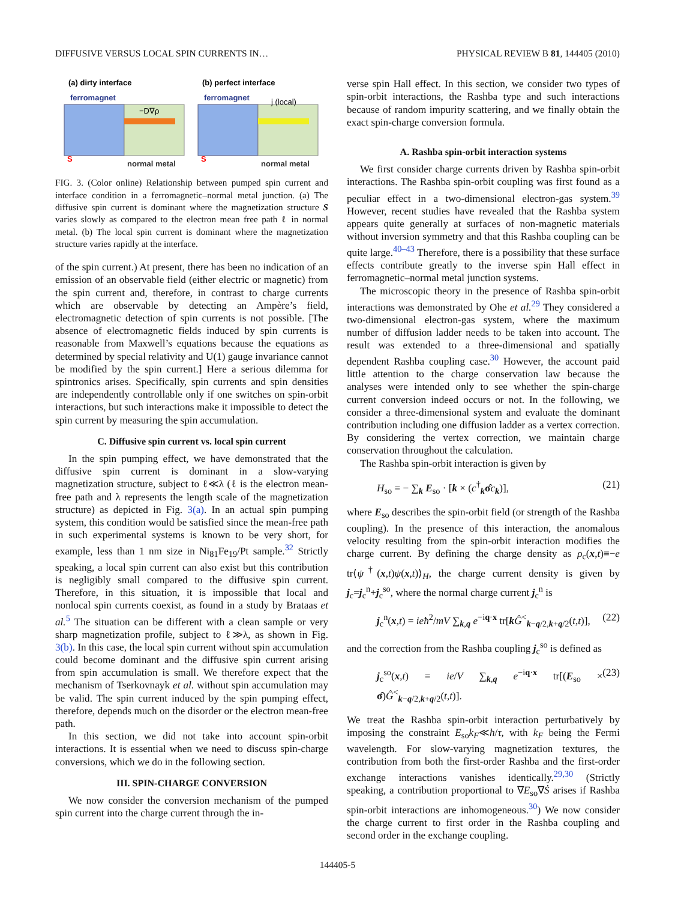DIFFUSIVE VERSUS LOCAL SPIN CURRENTS IN… PHYSICAL REVIEW B 81, 144405 (2010)
(a) dirty interface
(b) perfect interface
ferromagnet
ferromagnet
−D∇ρ
j (local)
normal metal
normal metal
S
S
FIG. 3. (Color online) Relationship between pumped spin current and interface condition in a ferromagnetic–normal metal junction. (a) The diffusive spin current is dominant where the magnetization structure S varies slowly as compared to the electron mean free path ℓ in normal metal. (b) The local spin current is dominant where the magnetization structure varies rapidly at the interface.
of the spin current.) At present, there has been no indication of an emission of an observable field (either electric or magnetic) from the spin current and, therefore, in contrast to charge currents which are observable by detecting an Ampère’s field, electromagnetic detection of spin currents is not possible. [The absence of electromagnetic fields induced by spin currents is reasonable from Maxwell’s equations because the equations as determined by special relativity and U(1) gauge invariance cannot be modified by the spin current.] Here a serious dilemma for spintronics arises. Specifically, spin currents and spin densities are independently controllable only if one switches on spin-orbit interactions, but such interactions make it impossible to detect the spin current by measuring the spin accumulation.
C. Diffusive spin current vs. local spin current
In the spin pumping effect, we have demonstrated that the diffusive spin current is dominant in a slow-varying magnetization structure, subject to ℓ≪λ (ℓ is the electron mean-free path and λ represents the length scale of the magnetization structure) as depicted in Fig. 3(a). In an actual spin pumping system, this condition would be satisfied since the mean-free path in such experimental systems is known to be very short, for example, less than 1 nm size in Ni<sub>81</sub>Fe<sub>19</sub>/Pt sample.<sup>32</sup> Strictly speaking, a local spin current can also exist but this contribution is negligibly small compared to the diffusive spin current. Therefore, in this situation, it is impossible that local and nonlocal spin currents coexist, as found in a study by Brataas et al.<sup>5</sup> The situation can be different with a clean sample or very sharp magnetization profile, subject to ℓ≫λ, as shown in Fig. 3(b). In this case, the local spin current without spin accumulation could become dominant and the diffusive spin current arising from spin accumulation is small. We therefore expect that the mechanism of Tserkovnayk et al. without spin accumulation may be valid. The spin current induced by the spin pumping effect, therefore, depends much on the disorder or the electron mean-free path.
In this section, we did not take into account spin-orbit interactions. It is essential when we need to discuss spin-charge conversions, which we do in the following section.
III. SPIN-CHARGE CONVERSION
We now consider the conversion mechanism of the pumped spin current into the charge current through the in-
verse spin Hall effect. In this section, we consider two types of spin-orbit interactions, the Rashba type and such interactions because of random impurity scattering, and we finally obtain the exact spin-charge conversion formula.
A. Rashba spin-orbit interaction systems
We first consider charge currents driven by Rashba spin-orbit interactions. The Rashba spin-orbit coupling was first found as a peculiar effect in a two-dimensional electron-gas system.<sup>39</sup> However, recent studies have revealed that the Rashba system appears quite generally at surfaces of non-magnetic materials without inversion symmetry and that this Rashba coupling can be quite large.<sup>40–43</sup> Therefore, there is a possibility that these surface effects contribute greatly to the inverse spin Hall effect in ferromagnetic–normal metal junction systems.
The microscopic theory in the presence of Rashba spin-orbit interactions was demonstrated by Ohe et al.<sup>29</sup> They considered a two-dimensional electron-gas system, where the maximum number of diffusion ladder needs to be taken into account. The result was extended to a three-dimensional and spatially dependent Rashba coupling case.<sup>30</sup> However, the account paid little attention to the charge conservation law because the analyses were intended only to see whether the spin-charge current conversion indeed occurs or not. In the following, we consider a three-dimensional system and evaluate the dominant contribution including one diffusion ladder as a vertex correction. By considering the vertex correction, we maintain charge conservation throughout the calculation.
The Rashba spin-orbit interaction is given by
H<sub>so</sub> = − ∑<sub>k</sub> E<sub>so</sub> · [k × (c<sup>†</sup><sub>k</sub>σ̂c<sub>k</sub>)], (21)
where E<sub>so</sub> describes the spin-orbit field (or strength of the Rashba coupling). In the presence of this interaction, the anomalous velocity resulting from the spin-orbit interaction modifies the charge current. By defining the charge density as ρ<sub>c</sub>(x,t)≡−e tr⟨ψ<sup>†</sup>(x,t)ψ(x,t)⟩<sub>H</sub>, the charge current density is given by j<sub>c</sub>=j<sub>c</sub><sup>n</sup>+j<sub>c</sub><sup>so</sup>, where the normal charge current j<sub>c</sub><sup>n</sup> is
j<sub>c</sub><sup>n</sup>(x,t) = ieħ<sup>2</sup>/mV ∑<sub>k,q</sub> e<sup>−iq·x</sup> tr[kĜ<sup><</sup><sub>k−q/2,k+q/2</sub>(t,t)], (22)
and the correction from the Rashba coupling j<sub>c</sub><sup>so</sup> is defined as
j<sub>c</sub><sup>so</sup>(x,t) = ie/V ∑<sub>k,q</sub> e<sup>−iq·x</sup> tr[(E<sub>so</sub> × σ̂)Ĝ<sup><</sup><sub>k−q/2,k+q/2</sub>(t,t)]. (23)
We treat the Rashba spin-orbit interaction perturbatively by imposing the constraint E<sub>so</sub>k<sub>F</sub>≪ħ/τ, with k<sub>F</sub> being the Fermi wavelength. For slow-varying magnetization textures, the contribution from both the first-order Rashba and the first-order exchange interactions vanishes identically.<sup>29,30</sup> (Strictly speaking, a contribution proportional to ∇E<sub>so</sub>∇Ṡ arises if Rashba spin-orbit interactions are inhomogeneous.<sup>30</sup>) We now consider the charge current to first order in the Rashba coupling and second order in the exchange coupling.
144405-5